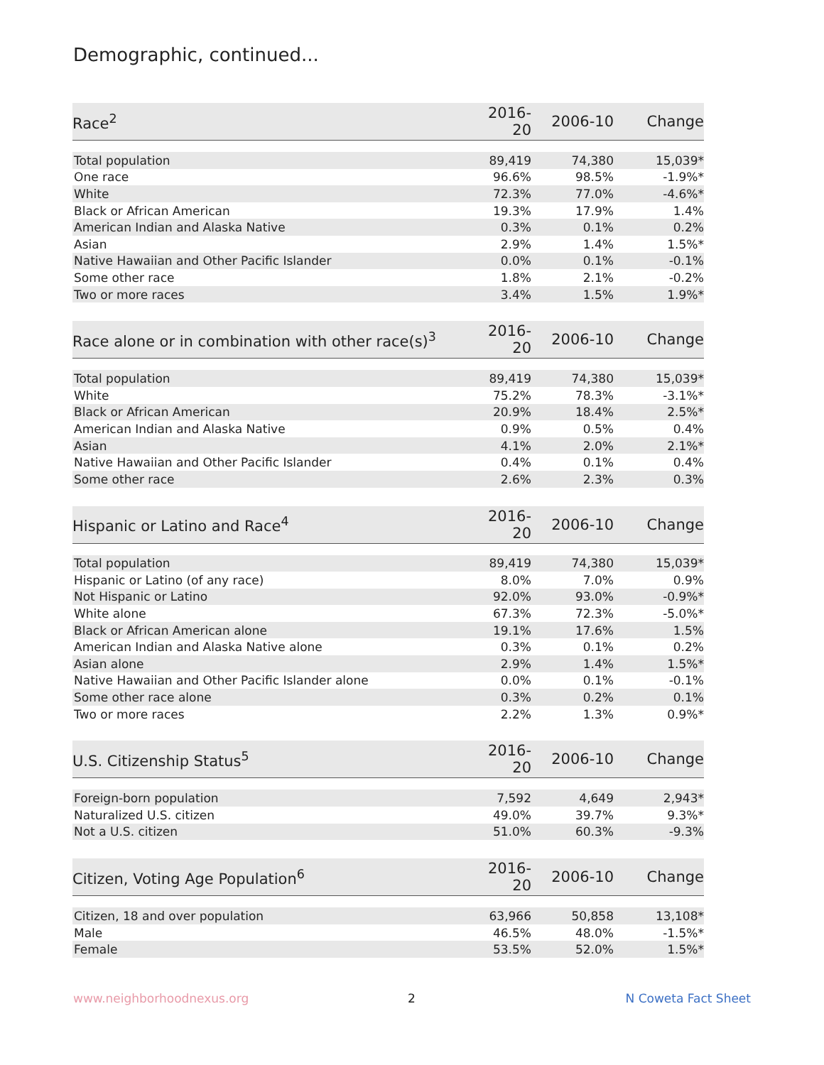Demographic, continued...
| Race<sup>2</sup> | 2016-20 | 2006-10 | Change |
| --- | --- | --- | --- |
| Total population | 89,419 | 74,380 | 15,039* |
| One race | 96.6% | 98.5% | -1.9%* |
| White | 72.3% | 77.0% | -4.6%* |
| Black or African American | 19.3% | 17.9% | 1.4% |
| American Indian and Alaska Native | 0.3% | 0.1% | 0.2% |
| Asian | 2.9% | 1.4% | 1.5%* |
| Native Hawaiian and Other Pacific Islander | 0.0% | 0.1% | -0.1% |
| Some other race | 1.8% | 2.1% | -0.2% |
| Two or more races | 3.4% | 1.5% | 1.9%* |
| Race alone or in combination with other race(s)<sup>3</sup> | 2016-20 | 2006-10 | Change |
| --- | --- | --- | --- |
| Total population | 89,419 | 74,380 | 15,039* |
| White | 75.2% | 78.3% | -3.1%* |
| Black or African American | 20.9% | 18.4% | 2.5%* |
| American Indian and Alaska Native | 0.9% | 0.5% | 0.4% |
| Asian | 4.1% | 2.0% | 2.1%* |
| Native Hawaiian and Other Pacific Islander | 0.4% | 0.1% | 0.4% |
| Some other race | 2.6% | 2.3% | 0.3% |
| Hispanic or Latino and Race<sup>4</sup> | 2016-20 | 2006-10 | Change |
| --- | --- | --- | --- |
| Total population | 89,419 | 74,380 | 15,039* |
| Hispanic or Latino (of any race) | 8.0% | 7.0% | 0.9% |
| Not Hispanic or Latino | 92.0% | 93.0% | -0.9%* |
| White alone | 67.3% | 72.3% | -5.0%* |
| Black or African American alone | 19.1% | 17.6% | 1.5% |
| American Indian and Alaska Native alone | 0.3% | 0.1% | 0.2% |
| Asian alone | 2.9% | 1.4% | 1.5%* |
| Native Hawaiian and Other Pacific Islander alone | 0.0% | 0.1% | -0.1% |
| Some other race alone | 0.3% | 0.2% | 0.1% |
| Two or more races | 2.2% | 1.3% | 0.9%* |
| U.S. Citizenship Status<sup>5</sup> | 2016-20 | 2006-10 | Change |
| --- | --- | --- | --- |
| Foreign-born population | 7,592 | 4,649 | 2,943* |
| Naturalized U.S. citizen | 49.0% | 39.7% | 9.3%* |
| Not a U.S. citizen | 51.0% | 60.3% | -9.3% |
| Citizen, Voting Age Population<sup>6</sup> | 2016-20 | 2006-10 | Change |
| --- | --- | --- | --- |
| Citizen, 18 and over population | 63,966 | 50,858 | 13,108* |
| Male | 46.5% | 48.0% | -1.5%* |
| Female | 53.5% | 52.0% | 1.5%* |
www.neighborhoodnexus.org 2 N Coweta Fact Sheet